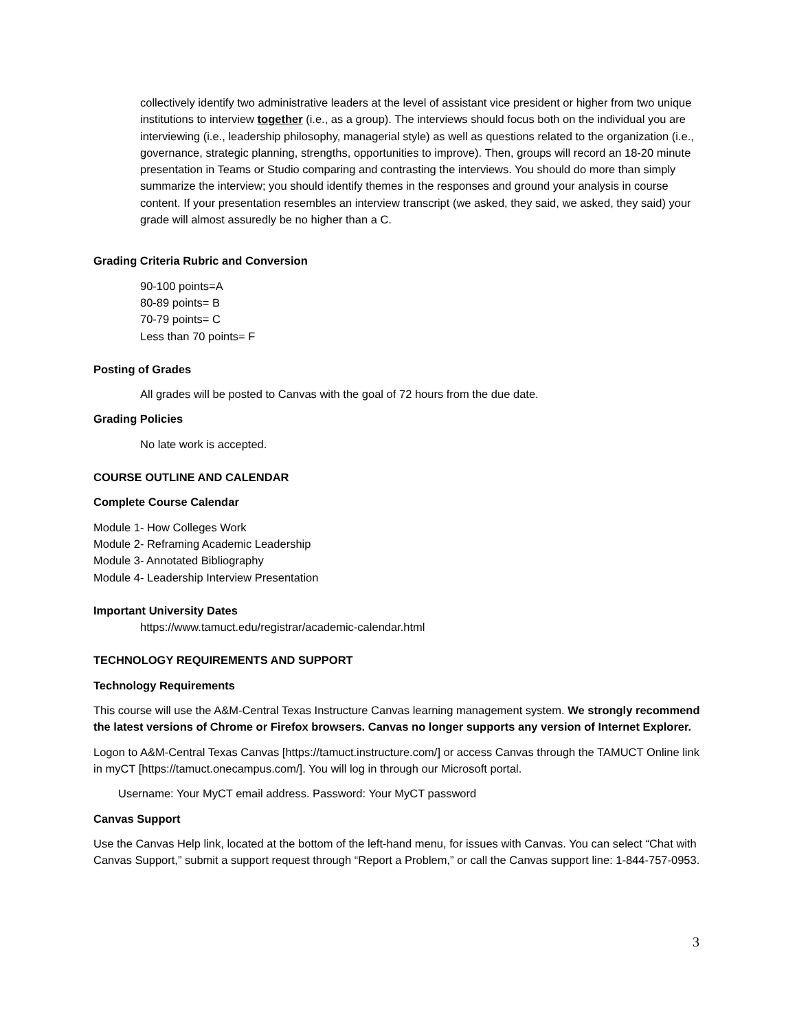collectively identify two administrative leaders at the level of assistant vice president or higher from two unique institutions to interview together (i.e., as a group). The interviews should focus both on the individual you are interviewing (i.e., leadership philosophy, managerial style) as well as questions related to the organization (i.e., governance, strategic planning, strengths, opportunities to improve). Then, groups will record an 18-20 minute presentation in Teams or Studio comparing and contrasting the interviews. You should do more than simply summarize the interview; you should identify themes in the responses and ground your analysis in course content. If your presentation resembles an interview transcript (we asked, they said, we asked, they said) your grade will almost assuredly be no higher than a C.
Grading Criteria Rubric and Conversion
90-100 points=A
80-89 points= B
70-79 points= C
Less than 70 points= F
Posting of Grades
All grades will be posted to Canvas with the goal of 72 hours from the due date.
Grading Policies
No late work is accepted.
COURSE OUTLINE AND CALENDAR
Complete Course Calendar
Module 1- How Colleges Work
Module 2- Reframing Academic Leadership
Module 3- Annotated Bibliography
Module 4- Leadership Interview Presentation
Important University Dates
https://www.tamuct.edu/registrar/academic-calendar.html
TECHNOLOGY REQUIREMENTS AND SUPPORT
Technology Requirements
This course will use the A&M-Central Texas Instructure Canvas learning management system. We strongly recommend the latest versions of Chrome or Firefox browsers. Canvas no longer supports any version of Internet Explorer.
Logon to A&M-Central Texas Canvas [https://tamuct.instructure.com/] or access Canvas through the TAMUCT Online link in myCT [https://tamuct.onecampus.com/]. You will log in through our Microsoft portal.
Username: Your MyCT email address. Password: Your MyCT password
Canvas Support
Use the Canvas Help link, located at the bottom of the left-hand menu, for issues with Canvas. You can select “Chat with Canvas Support,” submit a support request through “Report a Problem,” or call the Canvas support line: 1-844-757-0953.
3